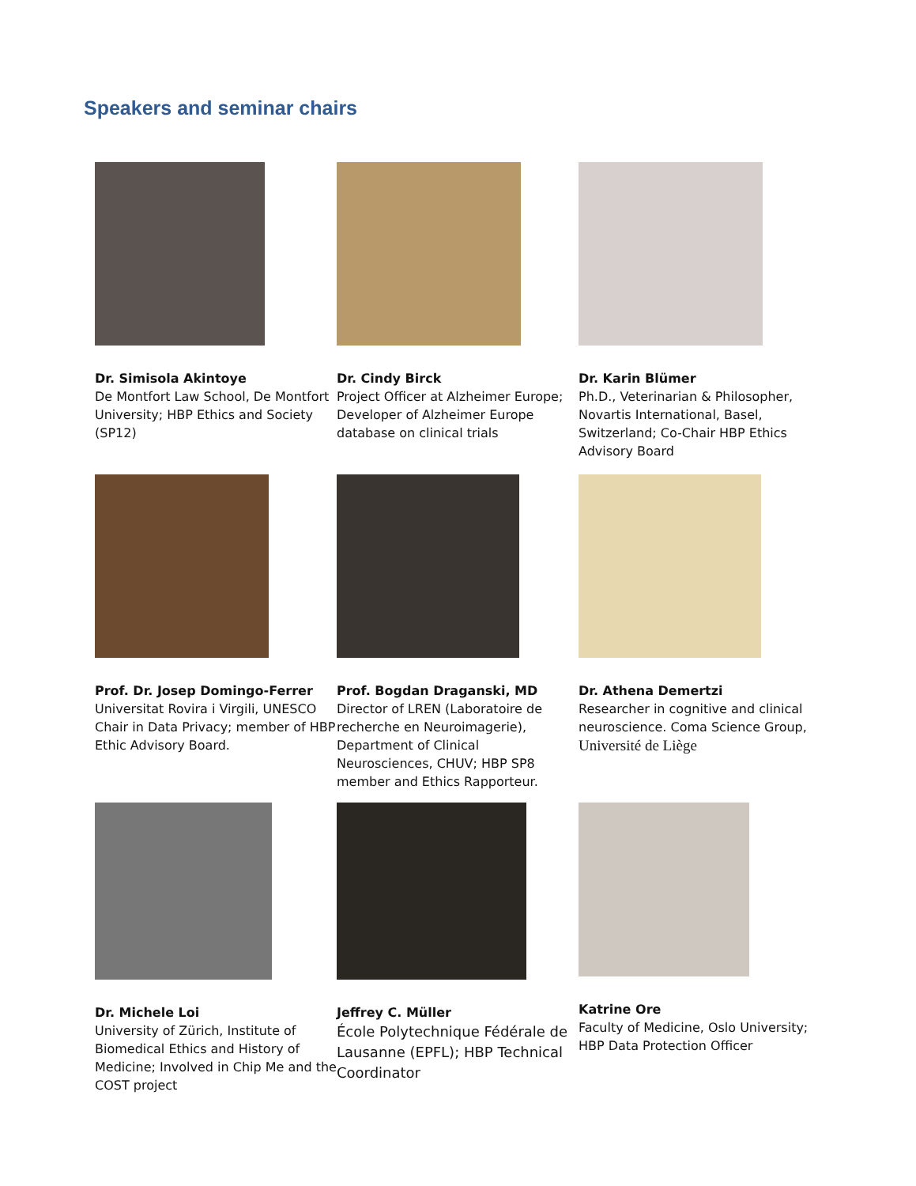Speakers and seminar chairs
Dr. Simisola Akintoye
De Montfort Law School, De Montfort University; HBP Ethics and Society (SP12)
Dr. Cindy Birck
Project Officer at Alzheimer Europe; Developer of Alzheimer Europe database on clinical trials
Dr. Karin Blümer
Ph.D., Veterinarian & Philosopher, Novartis International, Basel, Switzerland; Co-Chair HBP Ethics Advisory Board
Prof. Dr. Josep Domingo-Ferrer
Universitat Rovira i Virgili, UNESCO Chair in Data Privacy; member of HBP Ethic Advisory Board.
Prof. Bogdan Draganski, MD
Director of LREN (Laboratoire de recherche en Neuroimagerie), Department of Clinical Neurosciences, CHUV; HBP SP8 member and Ethics Rapporteur.
Dr. Athena Demertzi
Researcher in cognitive and clinical neuroscience. Coma Science Group, Université de Liège
Dr. Michele Loi
University of Zürich, Institute of Biomedical Ethics and History of Medicine; Involved in Chip Me and the COST project
Jeffrey C. Müller
École Polytechnique Fédérale de Lausanne (EPFL); HBP Technical Coordinator
Katrine Ore
Faculty of Medicine, Oslo University; HBP Data Protection Officer